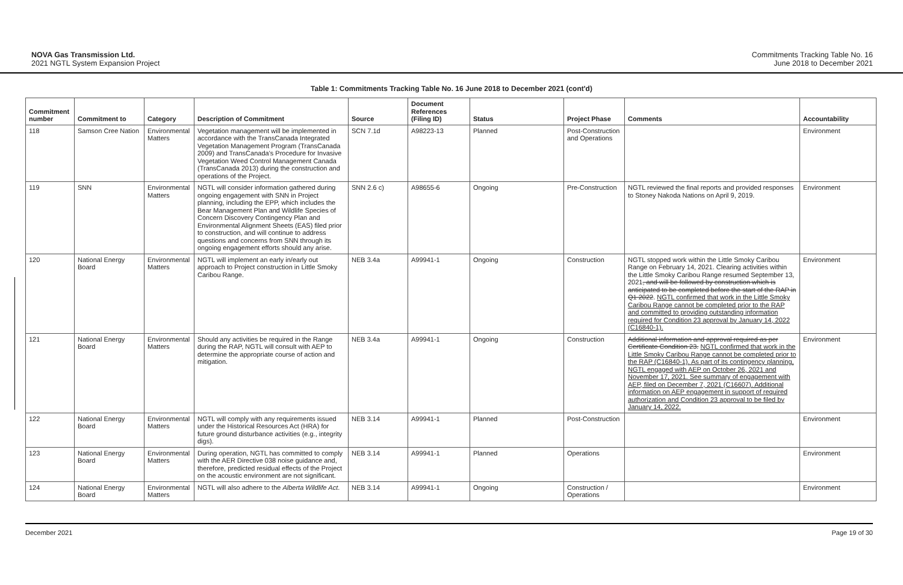NOVA Gas Transmission Ltd.
2021 NGTL System Expansion Project
Commitments Tracking Table No. 16
June 2018 to December 2021
Table 1: Commitments Tracking Table No. 16 June 2018 to December 2021 (cont'd)
| Commitment number | Commitment to | Category | Description of Commitment | Source | Document References (Filing ID) | Status | Project Phase | Comments | Accountability |
| --- | --- | --- | --- | --- | --- | --- | --- | --- | --- |
| 118 | Samson Cree Nation | Environmental Matters | Vegetation management will be implemented in accordance with the TransCanada Integrated Vegetation Management Program (TransCanada 2009) and TransCanada's Procedure for Invasive Vegetation Weed Control Management Canada (TransCanada 2013) during the construction and operations of the Project. | SCN 7.1d | A98223-13 | Planned | Post-Construction and Operations | | Environment |
| 119 | SNN | Environmental Matters | NGTL will consider information gathered during ongoing engagement with SNN in Project planning, including the EPP, which includes the Bear Management Plan and Wildlife Species of Concern Discovery Contingency Plan and Environmental Alignment Sheets (EAS) filed prior to construction, and will continue to address questions and concerns from SNN through its ongoing engagement efforts should any arise. | SNN 2.6 c) | A98655-6 | Ongoing | Pre-Construction | NGTL reviewed the final reports and provided responses to Stoney Nakoda Nations on April 9, 2019. | Environment |
| 120 | National Energy Board | Environmental Matters | NGTL will implement an early in/early out approach to Project construction in Little Smoky Caribou Range. | NEB 3.4a | A99941-1 | Ongoing | Construction | NGTL stopped work within the Little Smoky Caribou Range on February 14, 2021. Clearing activities within the Little Smoky Caribou Range resumed September 13, 2021 , and will be followed by construction which is anticipated to be completed before the start of the RAP in Q1 2022 . NGTL confirmed that work in the Little Smoky Caribou Range cannot be completed prior to the RAP and committed to providing outstanding information required for Condition 23 approval by January 14, 2022 (C16840-1). | Environment |
| 121 | National Energy Board | Environmental Matters | Should any activities be required in the Range during the RAP, NGTL will consult with AEP to determine the appropriate course of action and mitigation. | NEB 3.4a | A99941-1 | Ongoing | Construction | Additional information and approval required as per Certificate Condition 23. NGTL confirmed that work in the Little Smoky Caribou Range cannot be completed prior to the RAP (C16840-1). As part of its contingency planning, NGTL engaged with AEP on October 26, 2021 and November 17, 2021. See summary of engagement with AEP, filed on December 7, 2021 (C16607). Additional information on AEP engagement in support of required authorization and Condition 23 approval to be filed by January 14, 2022. | Environment |
| 122 | National Energy Board | Environmental Matters | NGTL will comply with any requirements issued under the Historical Resources Act (HRA) for future ground disturbance activities (e.g., integrity digs). | NEB 3.14 | A99941-1 | Planned | Post-Construction | | Environment |
| 123 | National Energy Board | Environmental Matters | During operation, NGTL has committed to comply with the AER Directive 038 noise guidance and, therefore, predicted residual effects of the Project on the acoustic environment are not significant. | NEB 3.14 | A99941-1 | Planned | Operations | | Environment |
| 124 | National Energy Board | Environmental Matters | NGTL will also adhere to the Alberta Wildlife Act . | NEB 3.14 | A99941-1 | Ongoing | Construction / Operations | | Environment |
December 2021 Page 19 of 30